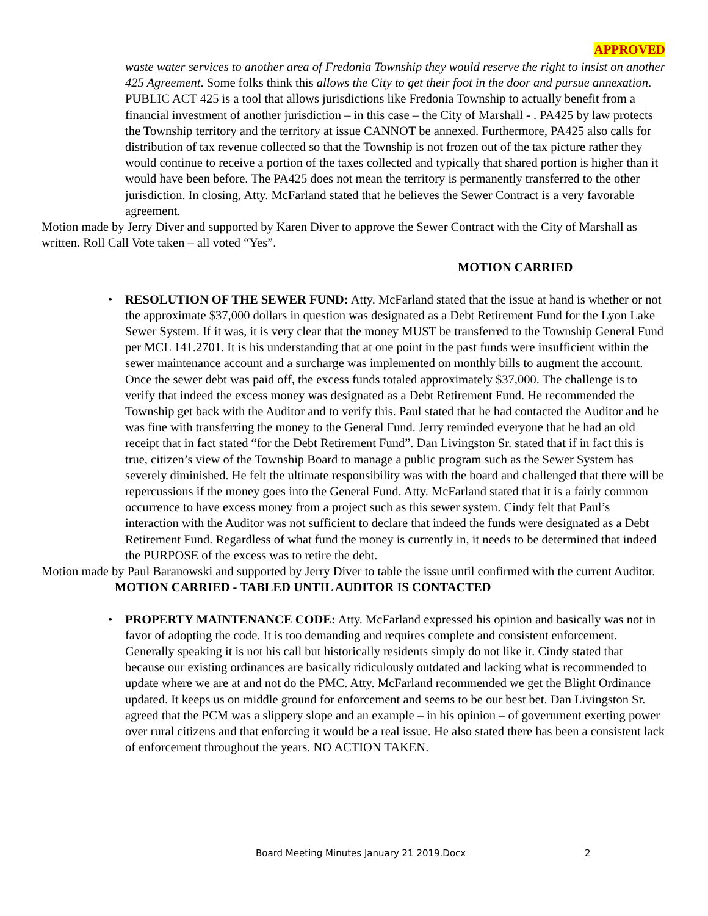APPROVED
waste water services to another area of Fredonia Township they would reserve the right to insist on another 425 Agreement. Some folks think this allows the City to get their foot in the door and pursue annexation. PUBLIC ACT 425 is a tool that allows jurisdictions like Fredonia Township to actually benefit from a financial investment of another jurisdiction – in this case – the City of Marshall - . PA425 by law protects the Township territory and the territory at issue CANNOT be annexed. Furthermore, PA425 also calls for distribution of tax revenue collected so that the Township is not frozen out of the tax picture rather they would continue to receive a portion of the taxes collected and typically that shared portion is higher than it would have been before. The PA425 does not mean the territory is permanently transferred to the other jurisdiction. In closing, Atty. McFarland stated that he believes the Sewer Contract is a very favorable agreement.
Motion made by Jerry Diver and supported by Karen Diver to approve the Sewer Contract with the City of Marshall as written. Roll Call Vote taken – all voted “Yes”.
MOTION CARRIED
• RESOLUTION OF THE SEWER FUND: Atty. McFarland stated that the issue at hand is whether or not the approximate $37,000 dollars in question was designated as a Debt Retirement Fund for the Lyon Lake Sewer System. If it was, it is very clear that the money MUST be transferred to the Township General Fund per MCL 141.2701. It is his understanding that at one point in the past funds were insufficient within the sewer maintenance account and a surcharge was implemented on monthly bills to augment the account. Once the sewer debt was paid off, the excess funds totaled approximately $37,000. The challenge is to verify that indeed the excess money was designated as a Debt Retirement Fund. He recommended the Township get back with the Auditor and to verify this. Paul stated that he had contacted the Auditor and he was fine with transferring the money to the General Fund. Jerry reminded everyone that he had an old receipt that in fact stated “for the Debt Retirement Fund”. Dan Livingston Sr. stated that if in fact this is true, citizen’s view of the Township Board to manage a public program such as the Sewer System has severely diminished. He felt the ultimate responsibility was with the board and challenged that there will be repercussions if the money goes into the General Fund. Atty. McFarland stated that it is a fairly common occurrence to have excess money from a project such as this sewer system. Cindy felt that Paul’s interaction with the Auditor was not sufficient to declare that indeed the funds were designated as a Debt Retirement Fund. Regardless of what fund the money is currently in, it needs to be determined that indeed the PURPOSE of the excess was to retire the debt.
Motion made by Paul Baranowski and supported by Jerry Diver to table the issue until confirmed with the current Auditor. MOTION CARRIED - TABLED UNTIL AUDITOR IS CONTACTED
• PROPERTY MAINTENANCE CODE: Atty. McFarland expressed his opinion and basically was not in favor of adopting the code. It is too demanding and requires complete and consistent enforcement. Generally speaking it is not his call but historically residents simply do not like it. Cindy stated that because our existing ordinances are basically ridiculously outdated and lacking what is recommended to update where we are at and not do the PMC. Atty. McFarland recommended we get the Blight Ordinance updated. It keeps us on middle ground for enforcement and seems to be our best bet. Dan Livingston Sr. agreed that the PCM was a slippery slope and an example – in his opinion – of government exerting power over rural citizens and that enforcing it would be a real issue. He also stated there has been a consistent lack of enforcement throughout the years. NO ACTION TAKEN.
Board Meeting Minutes January 21 2019.Docx 2